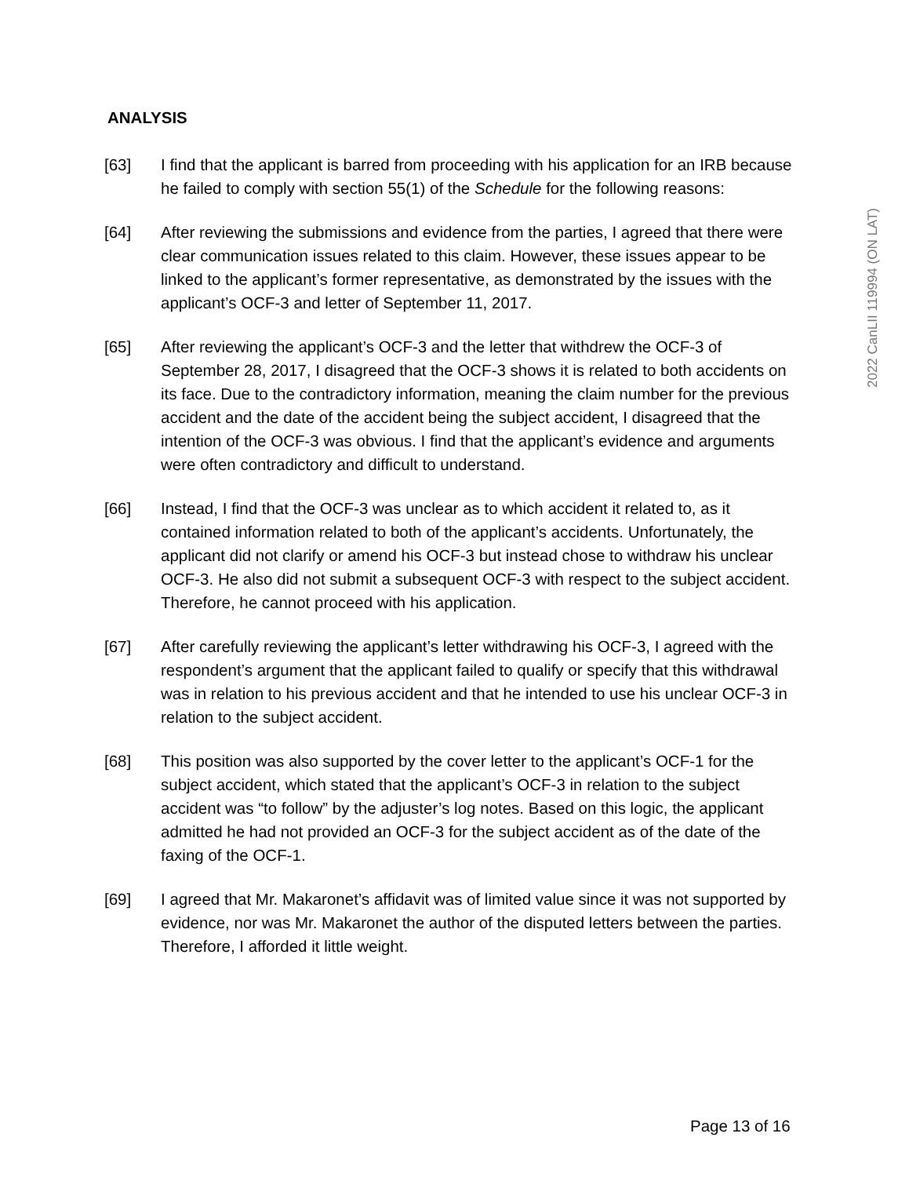2022 CanLII 119994 (ON LAT)
ANALYSIS
[63] I find that the applicant is barred from proceeding with his application for an IRB because he failed to comply with section 55(1) of the Schedule for the following reasons:
[64] After reviewing the submissions and evidence from the parties, I agreed that there were clear communication issues related to this claim. However, these issues appear to be linked to the applicant’s former representative, as demonstrated by the issues with the applicant’s OCF-3 and letter of September 11, 2017.
[65] After reviewing the applicant’s OCF-3 and the letter that withdrew the OCF-3 of September 28, 2017, I disagreed that the OCF-3 shows it is related to both accidents on its face. Due to the contradictory information, meaning the claim number for the previous accident and the date of the accident being the subject accident, I disagreed that the intention of the OCF-3 was obvious. I find that the applicant’s evidence and arguments were often contradictory and difficult to understand.
[66] Instead, I find that the OCF-3 was unclear as to which accident it related to, as it contained information related to both of the applicant’s accidents. Unfortunately, the applicant did not clarify or amend his OCF-3 but instead chose to withdraw his unclear OCF-3. He also did not submit a subsequent OCF-3 with respect to the subject accident. Therefore, he cannot proceed with his application.
[67] After carefully reviewing the applicant’s letter withdrawing his OCF-3, I agreed with the respondent’s argument that the applicant failed to qualify or specify that this withdrawal was in relation to his previous accident and that he intended to use his unclear OCF-3 in relation to the subject accident.
[68] This position was also supported by the cover letter to the applicant’s OCF-1 for the subject accident, which stated that the applicant’s OCF-3 in relation to the subject accident was “to follow” by the adjuster’s log notes. Based on this logic, the applicant admitted he had not provided an OCF-3 for the subject accident as of the date of the faxing of the OCF-1.
[69] I agreed that Mr. Makaronet’s affidavit was of limited value since it was not supported by evidence, nor was Mr. Makaronet the author of the disputed letters between the parties. Therefore, I afforded it little weight.
Page 13 of 16